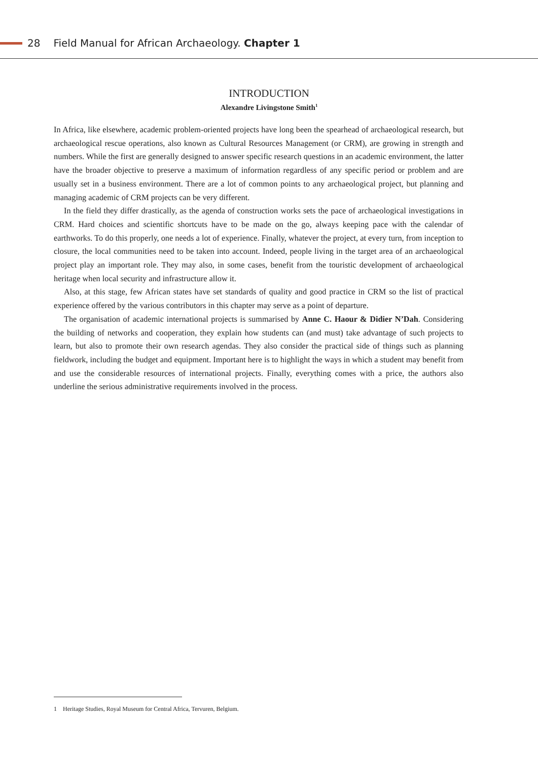28 Field Manual for African Archaeology. Chapter 1
INTRODUCTION
Alexandre Livingstone Smith<sup>1</sup>
In Africa, like elsewhere, academic problem-oriented projects have long been the spearhead of archaeological research, but archaeological rescue operations, also known as Cultural Resources Management (or CRM), are growing in strength and numbers. While the first are generally designed to answer specific research questions in an academic environment, the latter have the broader objective to preserve a maximum of information regardless of any specific period or problem and are usually set in a business environment. There are a lot of common points to any archaeological project, but planning and managing academic of CRM projects can be very different.
In the field they differ drastically, as the agenda of construction works sets the pace of archaeological investigations in CRM. Hard choices and scientific shortcuts have to be made on the go, always keeping pace with the calendar of earthworks. To do this properly, one needs a lot of experience. Finally, whatever the project, at every turn, from inception to closure, the local communities need to be taken into account. Indeed, people living in the target area of an archaeological project play an important role. They may also, in some cases, benefit from the touristic development of archaeological heritage when local security and infrastructure allow it.
Also, at this stage, few African states have set standards of quality and good practice in CRM so the list of practical experience offered by the various contributors in this chapter may serve as a point of departure.
The organisation of academic international projects is summarised by Anne C. Haour & Didier N’Dah. Considering the building of networks and cooperation, they explain how students can (and must) take advantage of such projects to learn, but also to promote their own research agendas. They also consider the practical side of things such as planning fieldwork, including the budget and equipment. Important here is to highlight the ways in which a student may benefit from and use the considerable resources of international projects. Finally, everything comes with a price, the authors also underline the serious administrative requirements involved in the process.
1 Heritage Studies, Royal Museum for Central Africa, Tervuren, Belgium.